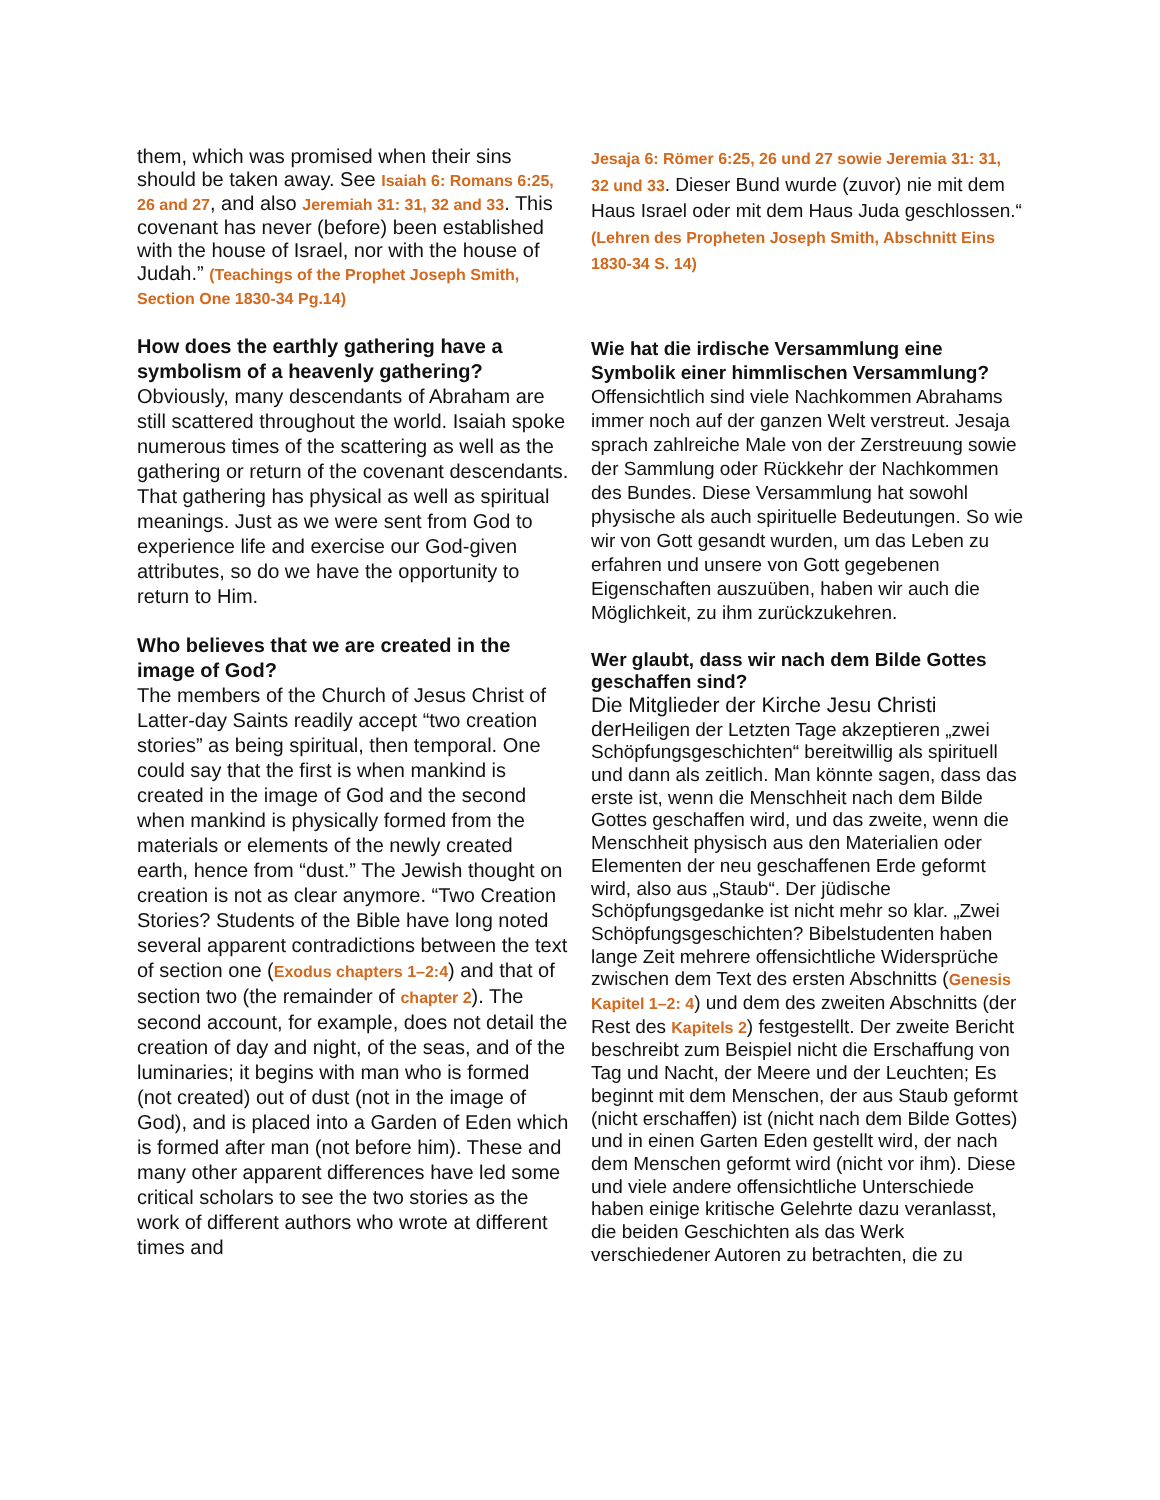them, which was promised when their sins should be taken away. See Isaiah 6: Romans 6:25, 26 and 27, and also Jeremiah 31: 31, 32 and 33. This covenant has never (before) been established with the house of Israel, nor with the house of Judah.” (Teachings of the Prophet Joseph Smith, Section One 1830-34 Pg.14)
How does the earthly gathering have a symbolism of a heavenly gathering?
Obviously, many descendants of Abraham are still scattered throughout the world. Isaiah spoke numerous times of the scattering as well as the gathering or return of the covenant descendants. That gathering has physical as well as spiritual meanings. Just as we were sent from God to experience life and exercise our God-given attributes, so do we have the opportunity to return to Him.
Who believes that we are created in the image of God?
The members of the Church of Jesus Christ of Latter-day Saints readily accept “two creation stories” as being spiritual, then temporal. One could say that the first is when mankind is created in the image of God and the second when mankind is physically formed from the materials or elements of the newly created earth, hence from “dust.” The Jewish thought on creation is not as clear anymore. “Two Creation Stories? Students of the Bible have long noted several apparent contradictions between the text of section one (Exodus chapters 1–2:4) and that of section two (the remainder of chapter 2). The second account, for example, does not detail the creation of day and night, of the seas, and of the luminaries; it begins with man who is formed (not created) out of dust (not in the image of God), and is placed into a Garden of Eden which is formed after man (not before him). These and many other apparent differences have led some critical scholars to see the two stories as the work of different authors who wrote at different times and
Jesaja 6: Römer 6:25, 26 und 27 sowie Jeremia 31: 31, 32 und 33. Dieser Bund wurde (zuvor) nie mit dem Haus Israel oder mit dem Haus Juda geschlossen.“ (Lehren des Propheten Joseph Smith, Abschnitt Eins 1830-34 S. 14)
Wie hat die irdische Versammlung eine Symbolik einer himmlischen Versammlung?
Offensichtlich sind viele Nachkommen Abrahams immer noch auf der ganzen Welt verstreut. Jesaja sprach zahlreiche Male von der Zerstreuung sowie der Sammlung oder Rückkehr der Nachkommen des Bundes. Diese Versammlung hat sowohl physische als auch spirituelle Bedeutungen. So wie wir von Gott gesandt wurden, um das Leben zu erfahren und unsere von Gott gegebenen Eigenschaften auszuüben, haben wir auch die Möglichkeit, zu ihm zurückzukehren.
Wer glaubt, dass wir nach dem Bilde Gottes geschaffen sind?
Die Mitglieder der Kirche Jesu Christi der Heiligen der Letzten Tage akzeptieren „zwei Schöpfungsgeschichten“ bereitwillig als spirituell und dann als zeitlich. Man könnte sagen, dass das erste ist, wenn die Menschheit nach dem Bilde Gottes geschaffen wird, und das zweite, wenn die Menschheit physisch aus den Materialien oder Elementen der neu geschaffenen Erde geformt wird, also aus „Staub“. Der jüdische Schöpfungsgedanke ist nicht mehr so klar. „Zwei Schöpfungsgeschichten? Bibelstudenten haben lange Zeit mehrere offensichtliche Widersprüche zwischen dem Text des ersten Abschnitts (Genesis Kapitel 1–2: 4) und dem des zweiten Abschnitts (der Rest des Kapitels 2) festgestellt. Der zweite Bericht beschreibt zum Beispiel nicht die Erschaffung von Tag und Nacht, der Meere und der Leuchten; Es beginnt mit dem Menschen, der aus Staub geformt (nicht erschaffen) ist (nicht nach dem Bilde Gottes) und in einen Garten Eden gestellt wird, der nach dem Menschen geformt wird (nicht vor ihm). Diese und viele andere offensichtliche Unterschiede haben einige kritische Gelehrte dazu veranlasst, die beiden Geschichten als das Werk verschiedener Autoren zu betrachten, die zu